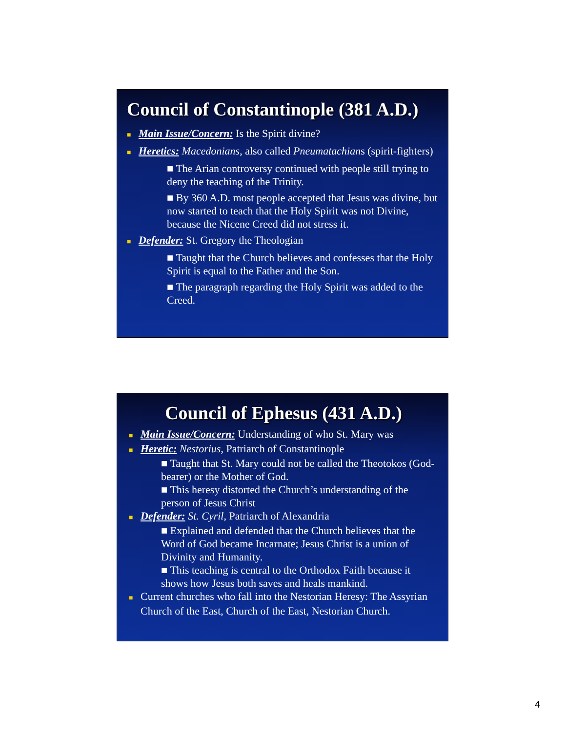Council of Constantinople (381 A.D.)
■ Main Issue/Concern: Is the Spirit divine?
■ Heretics: Macedonians, also called Pneumatachians (spirit-fighters)
■ The Arian controversy continued with people still trying to deny the teaching of the Trinity.
■ By 360 A.D. most people accepted that Jesus was divine, but now started to teach that the Holy Spirit was not Divine, because the Nicene Creed did not stress it.
■ Defender: St. Gregory the Theologian
■ Taught that the Church believes and confesses that the Holy Spirit is equal to the Father and the Son.
■ The paragraph regarding the Holy Spirit was added to the Creed.
Council of Ephesus (431 A.D.)
■ Main Issue/Concern: Understanding of who St. Mary was
■ Heretic: Nestorius, Patriarch of Constantinople
■ Taught that St. Mary could not be called the Theotokos (God-bearer) or the Mother of God.
■ This heresy distorted the Church’s understanding of the person of Jesus Christ
■ Defender: St. Cyril, Patriarch of Alexandria
■ Explained and defended that the Church believes that the Word of God became Incarnate; Jesus Christ is a union of Divinity and Humanity.
■ This teaching is central to the Orthodox Faith because it shows how Jesus both saves and heals mankind.
■ Current churches who fall into the Nestorian Heresy: The Assyrian Church of the East, Church of the East, Nestorian Church.
4